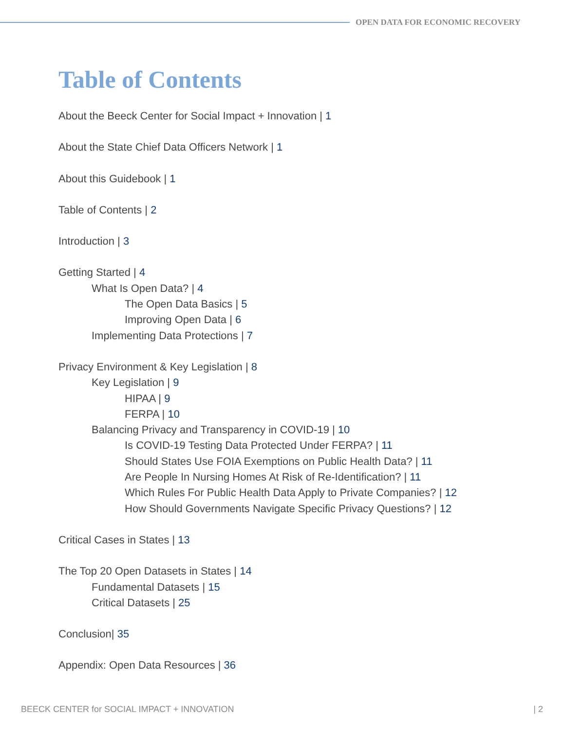OPEN DATA FOR ECONOMIC RECOVERY
Table of Contents
About the Beeck Center for Social Impact + Innovation | 1
About the State Chief Data Officers Network | 1
About this Guidebook | 1
Table of Contents | 2
Introduction | 3
Getting Started | 4
What Is Open Data? | 4
The Open Data Basics | 5
Improving Open Data | 6
Implementing Data Protections | 7
Privacy Environment & Key Legislation | 8
Key Legislation | 9
HIPAA | 9
FERPA | 10
Balancing Privacy and Transparency in COVID-19 | 10
Is COVID-19 Testing Data Protected Under FERPA? | 11
Should States Use FOIA Exemptions on Public Health Data? | 11
Are People In Nursing Homes At Risk of Re-Identification? | 11
Which Rules For Public Health Data Apply to Private Companies? | 12
How Should Governments Navigate Specific Privacy Questions? | 12
Critical Cases in States | 13
The Top 20 Open Datasets in States | 14
Fundamental Datasets | 15
Critical Datasets | 25
Conclusion| 35
Appendix: Open Data Resources | 36
BEECK CENTER for SOCIAL IMPACT + INNOVATION | 2